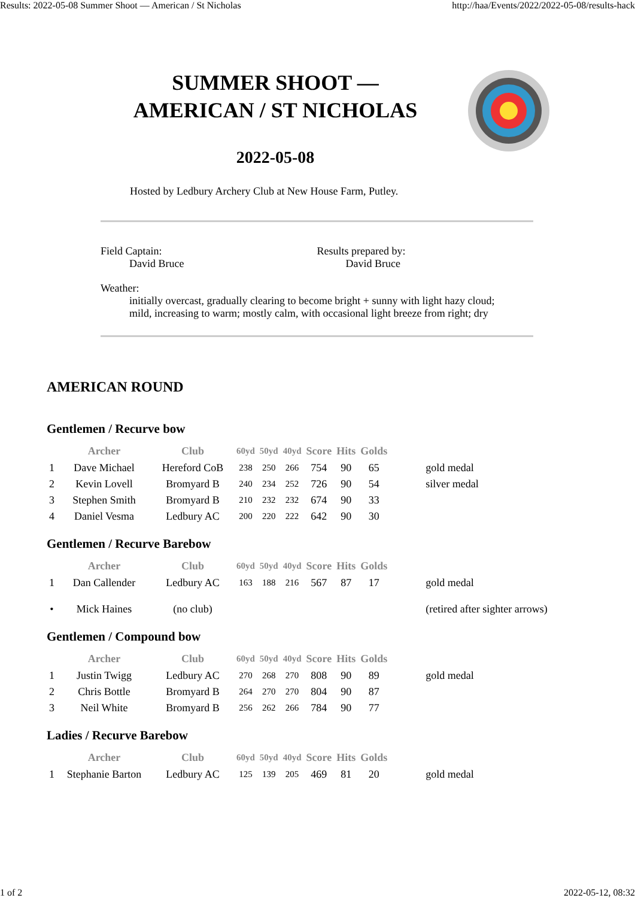Results: 2022-05-08 Summer Shoot — American / St Nicholas http://haa/Events/2022/2022-05-08/results-hack
SUMMER SHOOT —
AMERICAN / ST NICHOLAS
2022-05-08
Hosted by Ledbury Archery Club at New House Farm, Putley.
Field Captain:
David Bruce
Results prepared by:
David Bruce
Weather:
initially overcast, gradually clearing to become bright + sunny with light hazy cloud;
mild, increasing to warm; mostly calm, with occasional light breeze from right; dry
AMERICAN ROUND
Gentlemen / Recurve bow
| | Archer | Club | 60yd | 50yd | 40yd | Score | Hits | Golds | |
| --- | --- | --- | --- | --- | --- | --- | --- | --- | --- |
| 1 | Dave Michael | Hereford CoB | 238 | 250 | 266 | 754 | 90 | 65 | gold medal |
| 2 | Kevin Lovell | Bromyard B | 240 | 234 | 252 | 726 | 90 | 54 | silver medal |
| 3 | Stephen Smith | Bromyard B | 210 | 232 | 232 | 674 | 90 | 33 | |
| 4 | Daniel Vesma | Ledbury AC | 200 | 220 | 222 | 642 | 90 | 30 | |
Gentlemen / Recurve Barebow
| | Archer | Club | 60yd | 50yd | 40yd | Score | Hits | Golds | |
| --- | --- | --- | --- | --- | --- | --- | --- | --- | --- |
| 1 | Dan Callender | Ledbury AC | 163 | 188 | 216 | 567 | 87 | 17 | gold medal |
| • | Mick Haines | (no club) | | | | | | | (retired after sighter arrows) |
Gentlemen / Compound bow
| | Archer | Club | 60yd | 50yd | 40yd | Score | Hits | Golds | |
| --- | --- | --- | --- | --- | --- | --- | --- | --- | --- |
| 1 | Justin Twigg | Ledbury AC | 270 | 268 | 270 | 808 | 90 | 89 | gold medal |
| 2 | Chris Bottle | Bromyard B | 264 | 270 | 270 | 804 | 90 | 87 | |
| 3 | Neil White | Bromyard B | 256 | 262 | 266 | 784 | 90 | 77 | |
Ladies / Recurve Barebow
| | Archer | Club | 60yd | 50yd | 40yd | Score | Hits | Golds | |
| --- | --- | --- | --- | --- | --- | --- | --- | --- | --- |
| 1 | Stephanie Barton | Ledbury AC | 125 | 139 | 205 | 469 | 81 | 20 | gold medal |
1 of 2 2022-05-12, 08:32